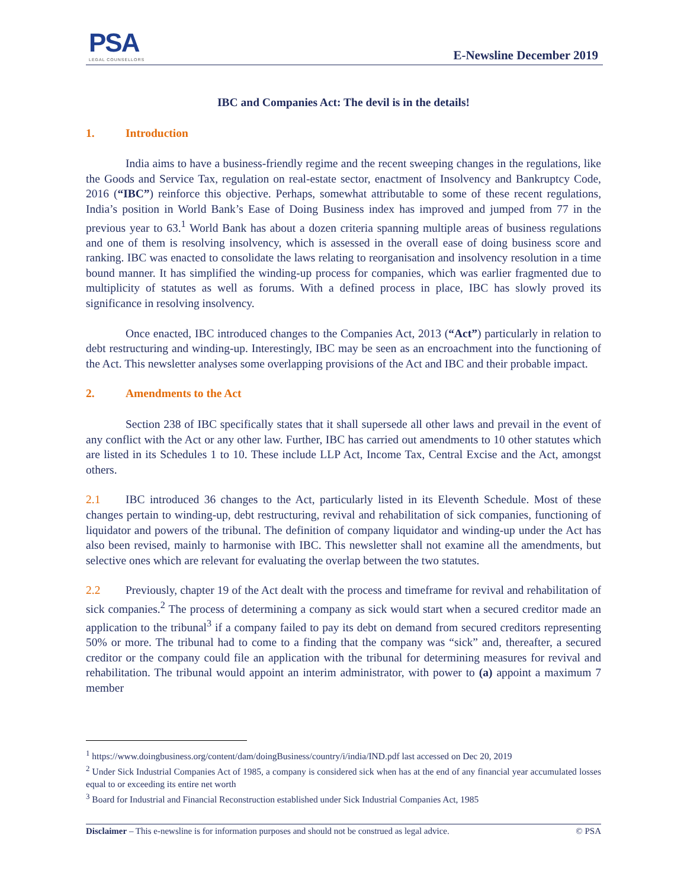PSA
LEGAL COUNSELLORS
E-Newsline December 2019
IBC and Companies Act: The devil is in the details!
1. Introduction
India aims to have a business-friendly regime and the recent sweeping changes in the regulations, like the Goods and Service Tax, regulation on real-estate sector, enactment of Insolvency and Bankruptcy Code, 2016 (“IBC”) reinforce this objective. Perhaps, somewhat attributable to some of these recent regulations, India’s position in World Bank’s Ease of Doing Business index has improved and jumped from 77 in the previous year to 63.<sup>1</sup> World Bank has about a dozen criteria spanning multiple areas of business regulations and one of them is resolving insolvency, which is assessed in the overall ease of doing business score and ranking. IBC was enacted to consolidate the laws relating to reorganisation and insolvency resolution in a time bound manner. It has simplified the winding-up process for companies, which was earlier fragmented due to multiplicity of statutes as well as forums. With a defined process in place, IBC has slowly proved its significance in resolving insolvency.
Once enacted, IBC introduced changes to the Companies Act, 2013 (“Act”) particularly in relation to debt restructuring and winding-up. Interestingly, IBC may be seen as an encroachment into the functioning of the Act. This newsletter analyses some overlapping provisions of the Act and IBC and their probable impact.
2. Amendments to the Act
Section 238 of IBC specifically states that it shall supersede all other laws and prevail in the event of any conflict with the Act or any other law. Further, IBC has carried out amendments to 10 other statutes which are listed in its Schedules 1 to 10. These include LLP Act, Income Tax, Central Excise and the Act, amongst others.
2.1 IBC introduced 36 changes to the Act, particularly listed in its Eleventh Schedule. Most of these changes pertain to winding-up, debt restructuring, revival and rehabilitation of sick companies, functioning of liquidator and powers of the tribunal. The definition of company liquidator and winding-up under the Act has also been revised, mainly to harmonise with IBC. This newsletter shall not examine all the amendments, but selective ones which are relevant for evaluating the overlap between the two statutes.
2.2 Previously, chapter 19 of the Act dealt with the process and timeframe for revival and rehabilitation of sick companies.<sup>2</sup> The process of determining a company as sick would start when a secured creditor made an application to the tribunal<sup>3</sup> if a company failed to pay its debt on demand from secured creditors representing 50% or more. The tribunal had to come to a finding that the company was “sick” and, thereafter, a secured creditor or the company could file an application with the tribunal for determining measures for revival and rehabilitation. The tribunal would appoint an interim administrator, with power to (a) appoint a maximum 7 member
<sup>1</sup> https://www.doingbusiness.org/content/dam/doingBusiness/country/i/india/IND.pdf last accessed on Dec 20, 2019
<sup>2</sup> Under Sick Industrial Companies Act of 1985, a company is considered sick when has at the end of any financial year accumulated losses equal to or exceeding its entire net worth
<sup>3</sup> Board for Industrial and Financial Reconstruction established under Sick Industrial Companies Act, 1985
Disclaimer – This e-newsline is for information purposes and should not be construed as legal advice. © PSA